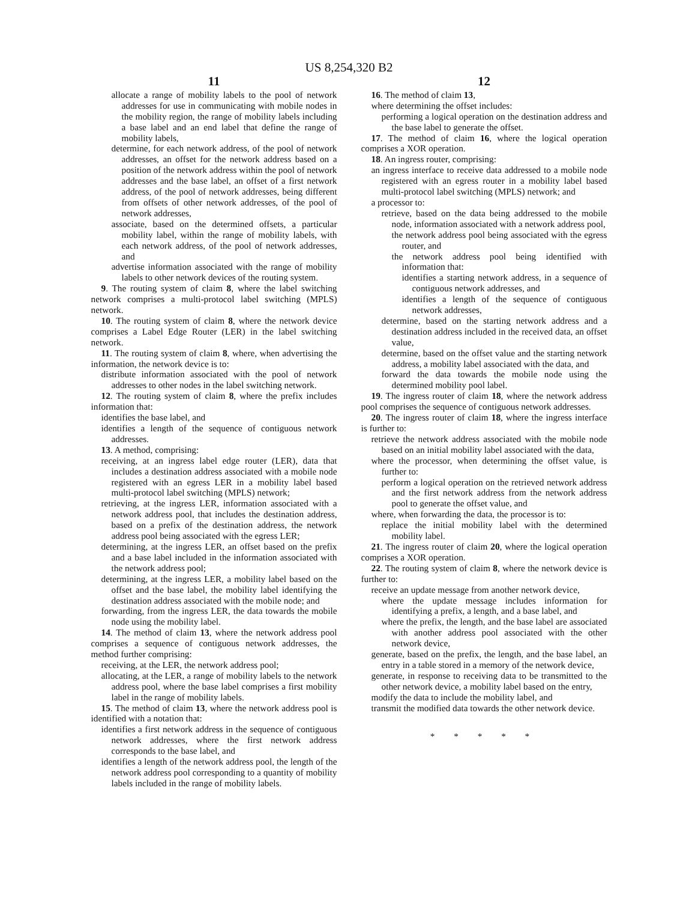US 8,254,320 B2
11
allocate a range of mobility labels to the pool of network addresses for use in communicating with mobile nodes in the mobility region, the range of mobility labels including a base label and an end label that define the range of mobility labels,
determine, for each network address, of the pool of network addresses, an offset for the network address based on a position of the network address within the pool of network addresses and the base label, an offset of a first network address, of the pool of network addresses, being different from offsets of other network addresses, of the pool of network addresses,
associate, based on the determined offsets, a particular mobility label, within the range of mobility labels, with each network address, of the pool of network addresses, and
advertise information associated with the range of mobility labels to other network devices of the routing system.
9. The routing system of claim 8, where the label switching network comprises a multi-protocol label switching (MPLS) network.
10. The routing system of claim 8, where the network device comprises a Label Edge Router (LER) in the label switching network.
11. The routing system of claim 8, where, when advertising the information, the network device is to:
distribute information associated with the pool of network addresses to other nodes in the label switching network.
12. The routing system of claim 8, where the prefix includes information that:
identifies the base label, and
identifies a length of the sequence of contiguous network addresses.
13. A method, comprising:
receiving, at an ingress label edge router (LER), data that includes a destination address associated with a mobile node registered with an egress LER in a mobility label based multi-protocol label switching (MPLS) network;
retrieving, at the ingress LER, information associated with a network address pool, that includes the destination address, based on a prefix of the destination address, the network address pool being associated with the egress LER;
determining, at the ingress LER, an offset based on the prefix and a base label included in the information associated with the network address pool;
determining, at the ingress LER, a mobility label based on the offset and the base label, the mobility label identifying the destination address associated with the mobile node; and
forwarding, from the ingress LER, the data towards the mobile node using the mobility label.
14. The method of claim 13, where the network address pool comprises a sequence of contiguous network addresses, the method further comprising:
receiving, at the LER, the network address pool;
allocating, at the LER, a range of mobility labels to the network address pool, where the base label comprises a first mobility label in the range of mobility labels.
15. The method of claim 13, where the network address pool is identified with a notation that:
identifies a first network address in the sequence of contiguous network addresses, where the first network address corresponds to the base label, and
identifies a length of the network address pool, the length of the network address pool corresponding to a quantity of mobility labels included in the range of mobility labels.
12
16. The method of claim 13,
where determining the offset includes:
performing a logical operation on the destination address and the base label to generate the offset.
17. The method of claim 16, where the logical operation comprises a XOR operation.
18. An ingress router, comprising:
an ingress interface to receive data addressed to a mobile node registered with an egress router in a mobility label based multi-protocol label switching (MPLS) network; and
a processor to:
retrieve, based on the data being addressed to the mobile node, information associated with a network address pool,
the network address pool being associated with the egress router, and
the network address pool being identified with information that:
identifies a starting network address, in a sequence of contiguous network addresses, and
identifies a length of the sequence of contiguous network addresses,
determine, based on the starting network address and a destination address included in the received data, an offset value,
determine, based on the offset value and the starting network address, a mobility label associated with the data, and
forward the data towards the mobile node using the determined mobility pool label.
19. The ingress router of claim 18, where the network address pool comprises the sequence of contiguous network addresses.
20. The ingress router of claim 18, where the ingress interface is further to:
retrieve the network address associated with the mobile node based on an initial mobility label associated with the data,
where the processor, when determining the offset value, is further to:
perform a logical operation on the retrieved network address and the first network address from the network address pool to generate the offset value, and
where, when forwarding the data, the processor is to:
replace the initial mobility label with the determined mobility label.
21. The ingress router of claim 20, where the logical operation comprises a XOR operation.
22. The routing system of claim 8, where the network device is further to:
receive an update message from another network device,
where the update message includes information for identifying a prefix, a length, and a base label, and
where the prefix, the length, and the base label are associated with another address pool associated with the other network device,
generate, based on the prefix, the length, and the base label, an entry in a table stored in a memory of the network device,
generate, in response to receiving data to be transmitted to the other network device, a mobility label based on the entry,
modify the data to include the mobility label, and
transmit the modified data towards the other network device.
* * * * *